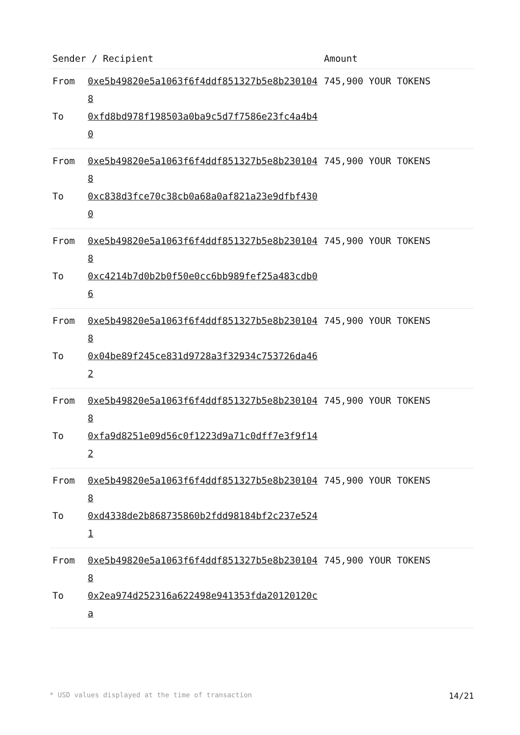| Sender / Recipient | | Amount |
| --- | --- | --- |
| From To | 0xe5b49820e5a1063f6f4ddf851327b5e8b2301048 0xfd8bd978f198503a0ba9c5d7f7586e23fc4a4b40 | 745,900 YOUR TOKENS |
| From To | 0xe5b49820e5a1063f6f4ddf851327b5e8b2301048 0xc838d3fce70c38cb0a68a0af821a23e9dfbf4300 | 745,900 YOUR TOKENS |
| From To | 0xe5b49820e5a1063f6f4ddf851327b5e8b2301048 0xc4214b7d0b2b0f50e0cc6bb989fef25a483cdb06 | 745,900 YOUR TOKENS |
| From To | 0xe5b49820e5a1063f6f4ddf851327b5e8b2301048 0x04be89f245ce831d9728a3f32934c753726da462 | 745,900 YOUR TOKENS |
| From To | 0xe5b49820e5a1063f6f4ddf851327b5e8b2301048 0xfa9d8251e09d56c0f1223d9a71c0dff7e3f9f142 | 745,900 YOUR TOKENS |
| From To | 0xe5b49820e5a1063f6f4ddf851327b5e8b2301048 0xd4338de2b868735860b2fdd98184bf2c237e5241 | 745,900 YOUR TOKENS |
| From To | 0xe5b49820e5a1063f6f4ddf851327b5e8b2301048 0x2ea974d252316a622498e941353fda20120120ca | 745,900 YOUR TOKENS |
* USD values displayed at the time of transaction 14/21